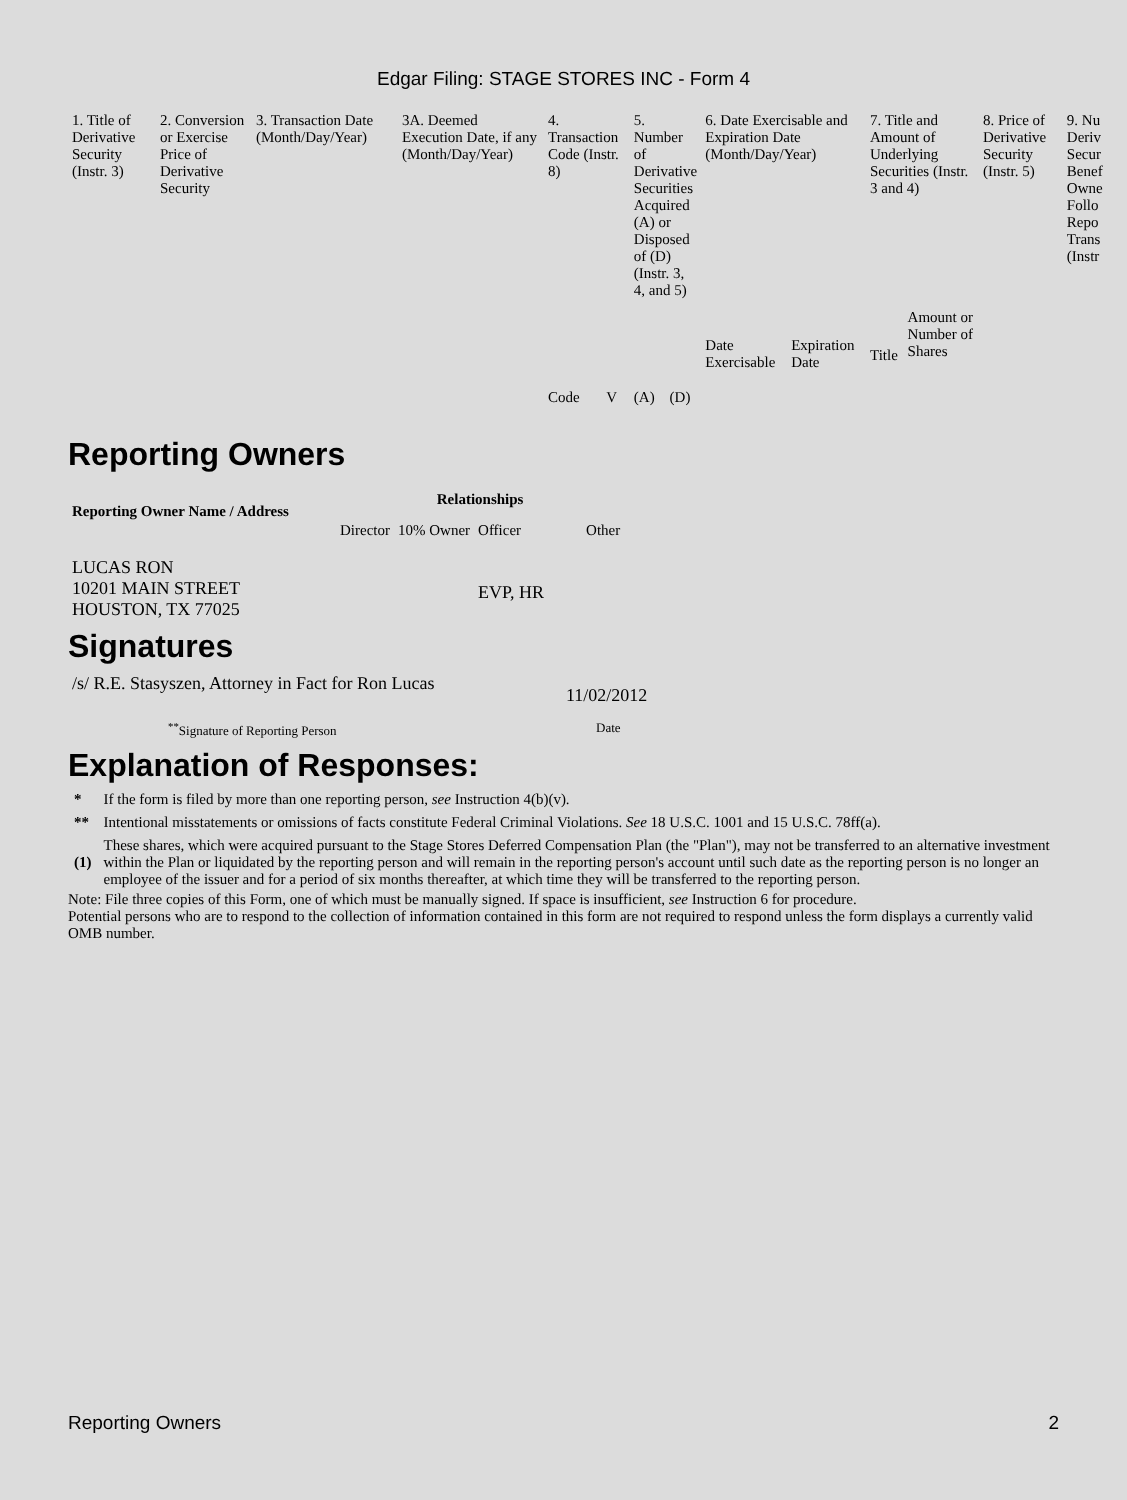Edgar Filing: STAGE STORES INC - Form 4
| 1. Title of Derivative Security (Instr. 3) | 2. Conversion or Exercise Price of Derivative Security | 3. Transaction Date (Month/Day/Year) | 3A. Deemed Execution Date, if any (Month/Day/Year) | 4. Transaction Code (Instr. 8) | | 5. Number of Derivative Securities Acquired (A) or Disposed of (D) (Instr. 3, 4, and 5) | | 6. Date Exercisable and Expiration Date (Month/Day/Year) | | 7. Title and Amount of Underlying Securities (Instr. 3 and 4) | | 8. Price of Derivative Security (Instr. 5) | 9. Nu Deriv Secur Benef Owne Follo Repo Trans (Instr |
| | | | | Code | V | (A) | (D) | Date Exercisable | Expiration Date | Title | Amount or Number of Shares | | |
Reporting Owners
| Reporting Owner Name / Address | Relationships | | | |
| --- | --- | --- | --- | --- |
| | Director | 10% Owner | Officer | Other |
| LUCAS RON 10201 MAIN STREET HOUSTON, TX 77025 | | | EVP, HR | |
Signatures
| /s/ R.E. Stasyszen, Attorney in Fact for Ron Lucas | 11/02/2012 |
| <sup>**</sup> Signature of Reporting Person | Date |
Explanation of Responses:
| * | If the form is filed by more than one reporting person, see Instruction 4(b)(v). |
| ** | Intentional misstatements or omissions of facts constitute Federal Criminal Violations. See 18 U.S.C. 1001 and 15 U.S.C. 78ff(a). |
| (1) | These shares, which were acquired pursuant to the Stage Stores Deferred Compensation Plan (the "Plan"), may not be transferred to an alternative investment within the Plan or liquidated by the reporting person and will remain in the reporting person's account until such date as the reporting person is no longer an employee of the issuer and for a period of six months thereafter, at which time they will be transferred to the reporting person. |
Note: File three copies of this Form, one of which must be manually signed. If space is insufficient, see Instruction 6 for procedure.
Potential persons who are to respond to the collection of information contained in this form are not required to respond unless the form displays a currently valid OMB number.
Reporting Owners 2